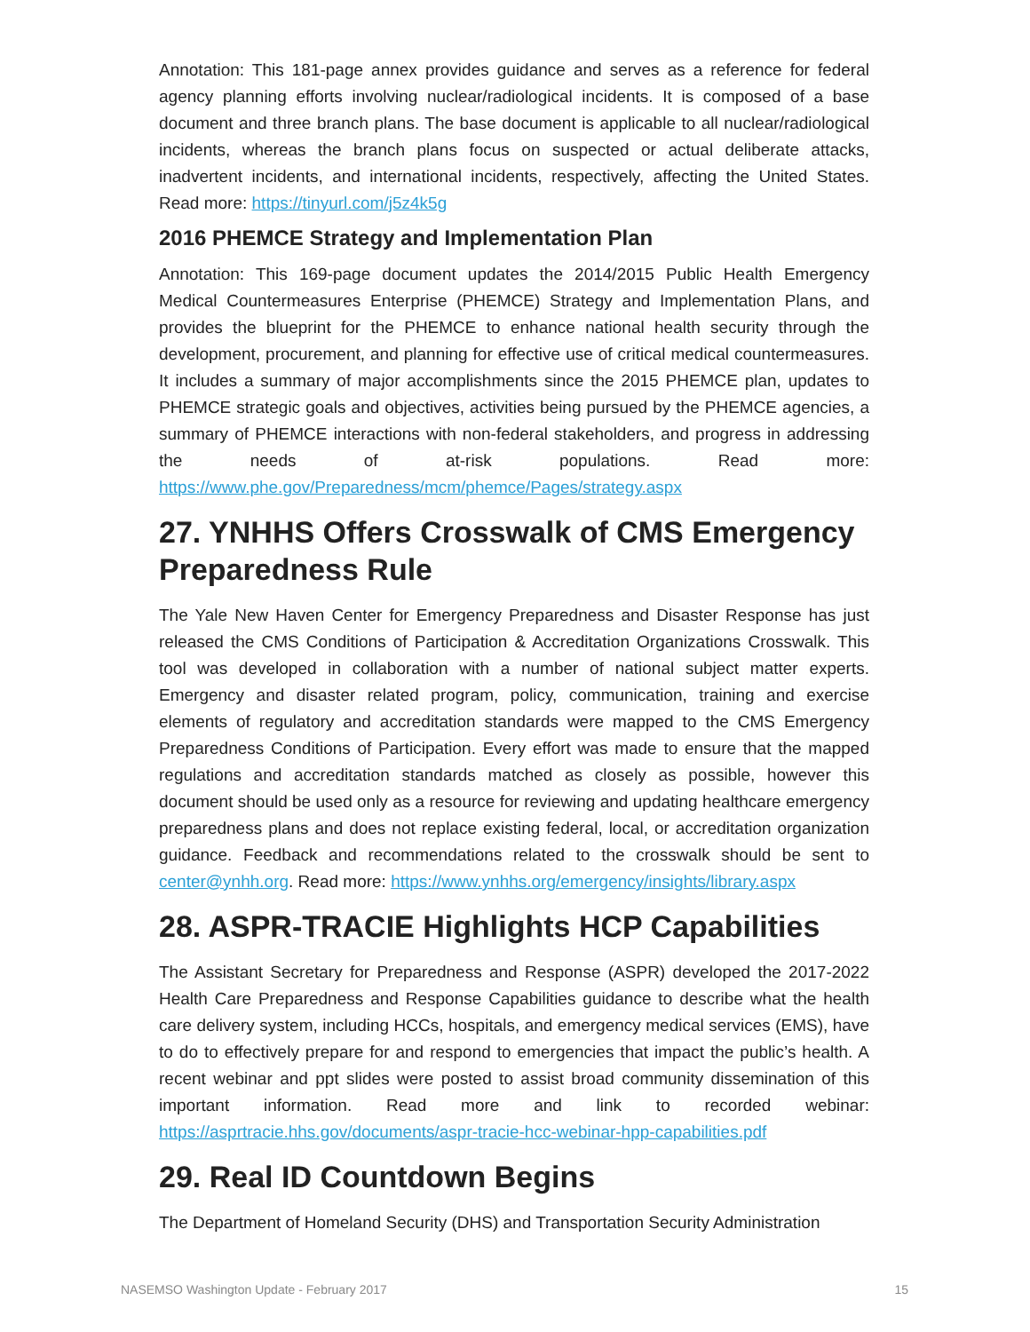Annotation: This 181-page annex provides guidance and serves as a reference for federal agency planning efforts involving nuclear/radiological incidents. It is composed of a base document and three branch plans. The base document is applicable to all nuclear/radiological incidents, whereas the branch plans focus on suspected or actual deliberate attacks, inadvertent incidents, and international incidents, respectively, affecting the United States. Read more: https://tinyurl.com/j5z4k5g
2016 PHEMCE Strategy and Implementation Plan
Annotation: This 169-page document updates the 2014/2015 Public Health Emergency Medical Countermeasures Enterprise (PHEMCE) Strategy and Implementation Plans, and provides the blueprint for the PHEMCE to enhance national health security through the development, procurement, and planning for effective use of critical medical countermeasures. It includes a summary of major accomplishments since the 2015 PHEMCE plan, updates to PHEMCE strategic goals and objectives, activities being pursued by the PHEMCE agencies, a summary of PHEMCE interactions with non-federal stakeholders, and progress in addressing the needs of at-risk populations. Read more: https://www.phe.gov/Preparedness/mcm/phemce/Pages/strategy.aspx
27. YNHHS Offers Crosswalk of CMS Emergency Preparedness Rule
The Yale New Haven Center for Emergency Preparedness and Disaster Response has just released the CMS Conditions of Participation & Accreditation Organizations Crosswalk. This tool was developed in collaboration with a number of national subject matter experts. Emergency and disaster related program, policy, communication, training and exercise elements of regulatory and accreditation standards were mapped to the CMS Emergency Preparedness Conditions of Participation. Every effort was made to ensure that the mapped regulations and accreditation standards matched as closely as possible, however this document should be used only as a resource for reviewing and updating healthcare emergency preparedness plans and does not replace existing federal, local, or accreditation organization guidance. Feedback and recommendations related to the crosswalk should be sent to center@ynhh.org. Read more: https://www.ynhhs.org/emergency/insights/library.aspx
28. ASPR-TRACIE Highlights HCP Capabilities
The Assistant Secretary for Preparedness and Response (ASPR) developed the 2017-2022 Health Care Preparedness and Response Capabilities guidance to describe what the health care delivery system, including HCCs, hospitals, and emergency medical services (EMS), have to do to effectively prepare for and respond to emergencies that impact the public’s health. A recent webinar and ppt slides were posted to assist broad community dissemination of this important information. Read more and link to recorded webinar: https://asprtracie.hhs.gov/documents/aspr-tracie-hcc-webinar-hpp-capabilities.pdf
29. Real ID Countdown Begins
The Department of Homeland Security (DHS) and Transportation Security Administration
NASEMSO Washington Update - February 2017 15